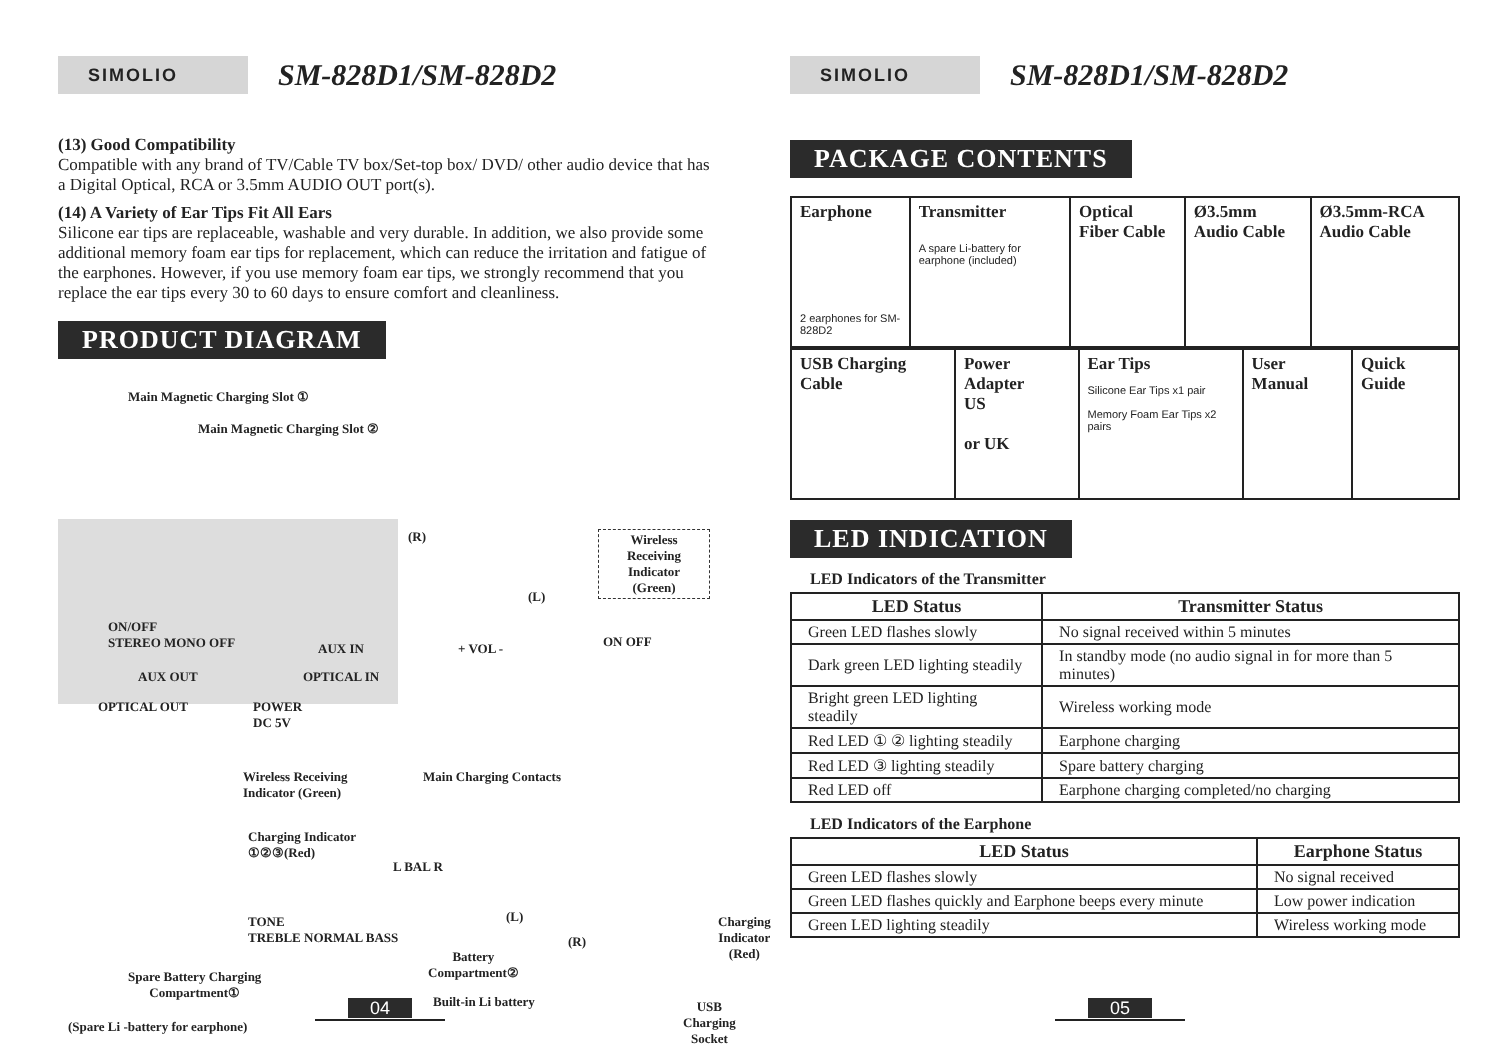SIMOLIO
SM-828D1/SM-828D2
(13) Good Compatibility
Compatible with any brand of TV/Cable TV box/Set-top box/ DVD/ other audio device that has a Digital Optical, RCA or 3.5mm AUDIO OUT port(s).
(14) A Variety of Ear Tips Fit All Ears
Silicone ear tips are replaceable, washable and very durable. In addition, we also provide some additional memory foam ear tips for replacement, which can reduce the irritation and fatigue of the earphones. However, if you use memory foam ear tips, we strongly recommend that you replace the ear tips every 30 to 60 days to ensure comfort and cleanliness.
PRODUCT DIAGRAM
Main Magnetic Charging Slot ①
Main Magnetic Charging Slot ②
(R)
Wireless Receiving
Indicator (Green)
(L)
ON/OFF
STEREO MONO OFF
AUX IN + VOL - ON OFF
AUX OUT OPTICAL IN
OPTICAL OUT
POWER
DC 5V
Wireless Receiving
Indicator (Green)
Main Charging Contacts
Charging Indicator
①②③(Red)
L BAL R
(L)
Charging
Indicator
(Red)
(R)
TONE
TREBLE NORMAL BASS
Battery
Compartment②
Spare Battery Charging
Compartment①
Built-in Li battery
USB Charging
Socket
(Spare Li -battery for earphone)
04
SIMOLIO
SM-828D1/SM-828D2
PACKAGE CONTENTS
| Earphone 2 earphones for SM-828D2 | Transmitter A spare Li-battery for earphone (included) | Optical Fiber Cable | Ø3.5mm Audio Cable | Ø3.5mm-RCA Audio Cable |
| USB Charging Cable | Power Adapter US or UK | Ear Tips Silicone Ear Tips x1 pair Memory Foam Ear Tips x2 pairs | User Manual | Quick Guide |
LED INDICATION
LED Indicators of the Transmitter
| LED Status | Transmitter Status |
| --- | --- |
| Green LED flashes slowly | No signal received within 5 minutes |
| Dark green LED lighting steadily | In standby mode (no audio signal in for more than 5 minutes) |
| Bright green LED lighting steadily | Wireless working mode |
| Red LED ① ② lighting steadily | Earphone charging |
| Red LED ③ lighting steadily | Spare battery charging |
| Red LED off | Earphone charging completed/no charging |
LED Indicators of the Earphone
| LED Status | Earphone Status |
| --- | --- |
| Green LED flashes slowly | No signal received |
| Green LED flashes quickly and Earphone beeps every minute | Low power indication |
| Green LED lighting steadily | Wireless working mode |
05